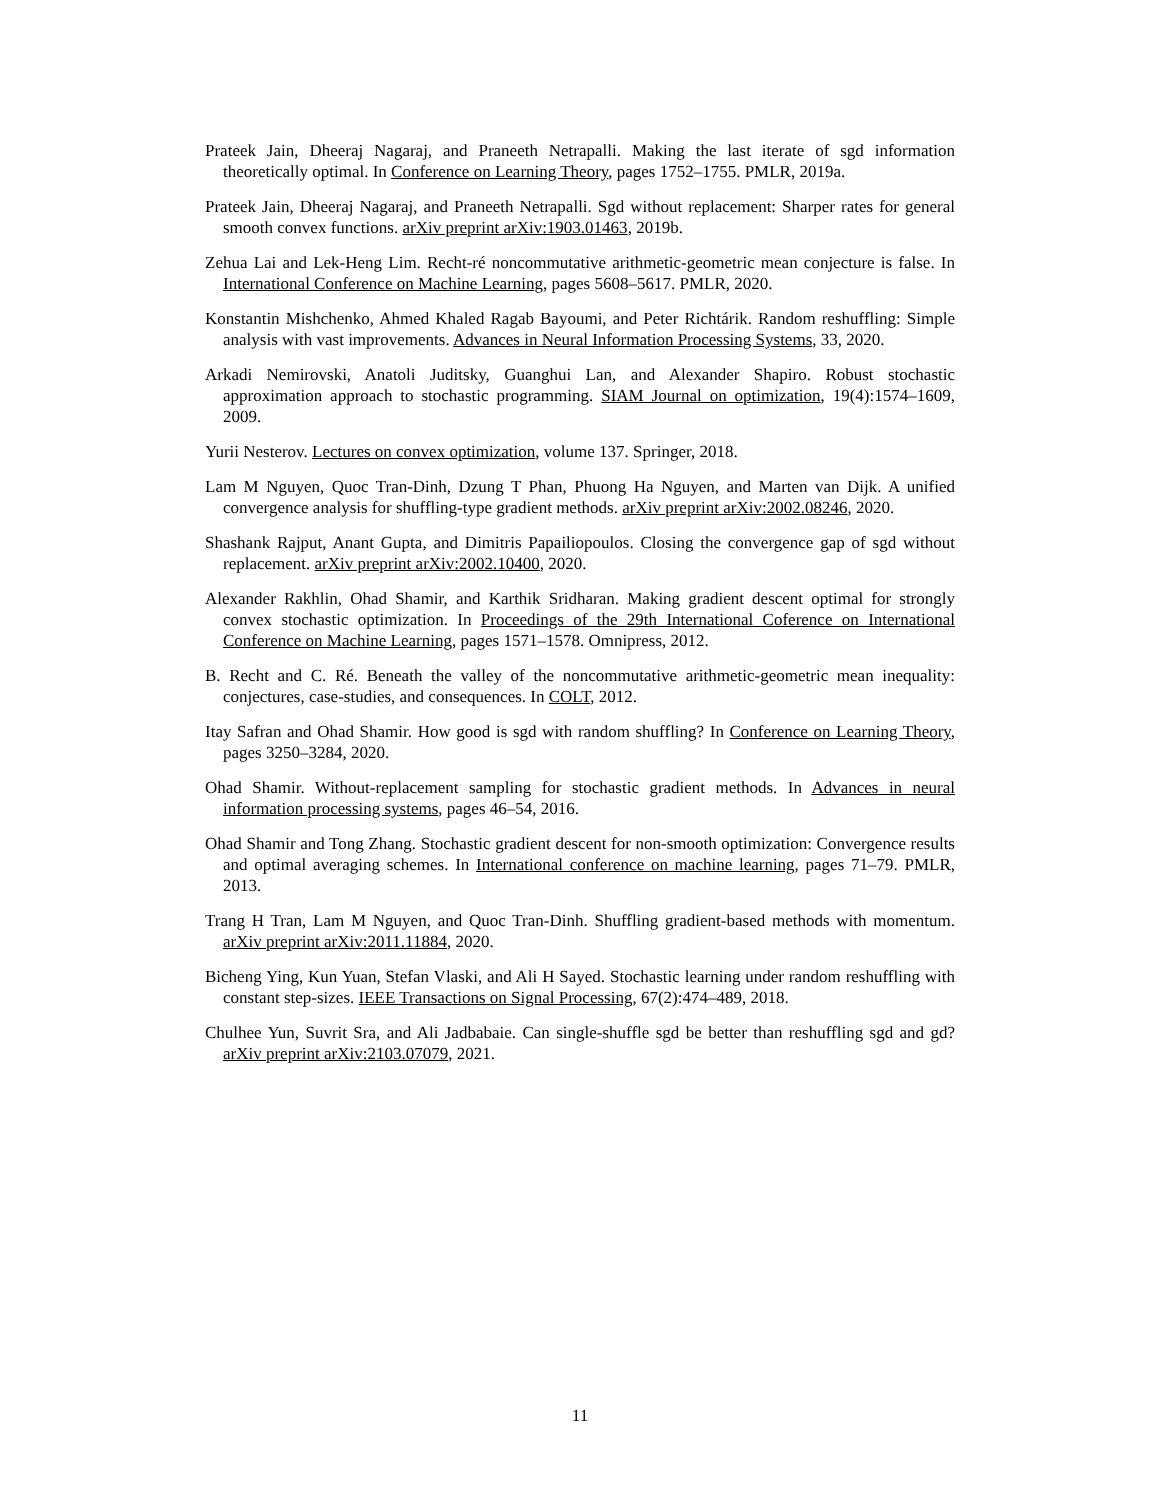Prateek Jain, Dheeraj Nagaraj, and Praneeth Netrapalli. Making the last iterate of sgd information theoretically optimal. In Conference on Learning Theory, pages 1752–1755. PMLR, 2019a.
Prateek Jain, Dheeraj Nagaraj, and Praneeth Netrapalli. Sgd without replacement: Sharper rates for general smooth convex functions. arXiv preprint arXiv:1903.01463, 2019b.
Zehua Lai and Lek-Heng Lim. Recht-ré noncommutative arithmetic-geometric mean conjecture is false. In International Conference on Machine Learning, pages 5608–5617. PMLR, 2020.
Konstantin Mishchenko, Ahmed Khaled Ragab Bayoumi, and Peter Richtárik. Random reshuffling: Simple analysis with vast improvements. Advances in Neural Information Processing Systems, 33, 2020.
Arkadi Nemirovski, Anatoli Juditsky, Guanghui Lan, and Alexander Shapiro. Robust stochastic approximation approach to stochastic programming. SIAM Journal on optimization, 19(4):1574–1609, 2009.
Yurii Nesterov. Lectures on convex optimization, volume 137. Springer, 2018.
Lam M Nguyen, Quoc Tran-Dinh, Dzung T Phan, Phuong Ha Nguyen, and Marten van Dijk. A unified convergence analysis for shuffling-type gradient methods. arXiv preprint arXiv:2002.08246, 2020.
Shashank Rajput, Anant Gupta, and Dimitris Papailiopoulos. Closing the convergence gap of sgd without replacement. arXiv preprint arXiv:2002.10400, 2020.
Alexander Rakhlin, Ohad Shamir, and Karthik Sridharan. Making gradient descent optimal for strongly convex stochastic optimization. In Proceedings of the 29th International Coference on International Conference on Machine Learning, pages 1571–1578. Omnipress, 2012.
B. Recht and C. Ré. Beneath the valley of the noncommutative arithmetic-geometric mean inequality: conjectures, case-studies, and consequences. In COLT, 2012.
Itay Safran and Ohad Shamir. How good is sgd with random shuffling? In Conference on Learning Theory, pages 3250–3284, 2020.
Ohad Shamir. Without-replacement sampling for stochastic gradient methods. In Advances in neural information processing systems, pages 46–54, 2016.
Ohad Shamir and Tong Zhang. Stochastic gradient descent for non-smooth optimization: Convergence results and optimal averaging schemes. In International conference on machine learning, pages 71–79. PMLR, 2013.
Trang H Tran, Lam M Nguyen, and Quoc Tran-Dinh. Shuffling gradient-based methods with momentum. arXiv preprint arXiv:2011.11884, 2020.
Bicheng Ying, Kun Yuan, Stefan Vlaski, and Ali H Sayed. Stochastic learning under random reshuffling with constant step-sizes. IEEE Transactions on Signal Processing, 67(2):474–489, 2018.
Chulhee Yun, Suvrit Sra, and Ali Jadbabaie. Can single-shuffle sgd be better than reshuffling sgd and gd? arXiv preprint arXiv:2103.07079, 2021.
11